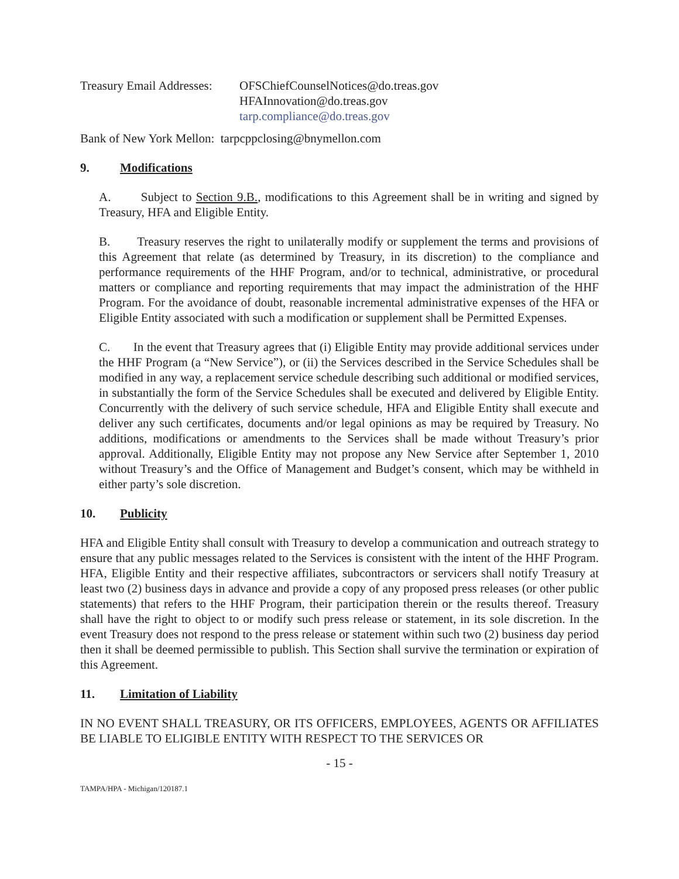Treasury Email Addresses:
OFSChiefCounselNotices@do.treas.gov
HFAInnovation@do.treas.gov
tarp.compliance@do.treas.gov
Bank of New York Mellon: tarpcppclosing@bnymellon.com
9. Modifications
A. Subject to Section 9.B., modifications to this Agreement shall be in writing and signed by Treasury, HFA and Eligible Entity.
B. Treasury reserves the right to unilaterally modify or supplement the terms and provisions of this Agreement that relate (as determined by Treasury, in its discretion) to the compliance and performance requirements of the HHF Program, and/or to technical, administrative, or procedural matters or compliance and reporting requirements that may impact the administration of the HHF Program. For the avoidance of doubt, reasonable incremental administrative expenses of the HFA or Eligible Entity associated with such a modification or supplement shall be Permitted Expenses.
C. In the event that Treasury agrees that (i) Eligible Entity may provide additional services under the HHF Program (a “New Service”), or (ii) the Services described in the Service Schedules shall be modified in any way, a replacement service schedule describing such additional or modified services, in substantially the form of the Service Schedules shall be executed and delivered by Eligible Entity. Concurrently with the delivery of such service schedule, HFA and Eligible Entity shall execute and deliver any such certificates, documents and/or legal opinions as may be required by Treasury. No additions, modifications or amendments to the Services shall be made without Treasury’s prior approval. Additionally, Eligible Entity may not propose any New Service after September 1, 2010 without Treasury’s and the Office of Management and Budget’s consent, which may be withheld in either party’s sole discretion.
10. Publicity
HFA and Eligible Entity shall consult with Treasury to develop a communication and outreach strategy to ensure that any public messages related to the Services is consistent with the intent of the HHF Program. HFA, Eligible Entity and their respective affiliates, subcontractors or servicers shall notify Treasury at least two (2) business days in advance and provide a copy of any proposed press releases (or other public statements) that refers to the HHF Program, their participation therein or the results thereof. Treasury shall have the right to object to or modify such press release or statement, in its sole discretion. In the event Treasury does not respond to the press release or statement within such two (2) business day period then it shall be deemed permissible to publish. This Section shall survive the termination or expiration of this Agreement.
11. Limitation of Liability
IN NO EVENT SHALL TREASURY, OR ITS OFFICERS, EMPLOYEES, AGENTS OR AFFILIATES BE LIABLE TO ELIGIBLE ENTITY WITH RESPECT TO THE SERVICES OR
- 15 -
TAMPA/HPA - Michigan/120187.1